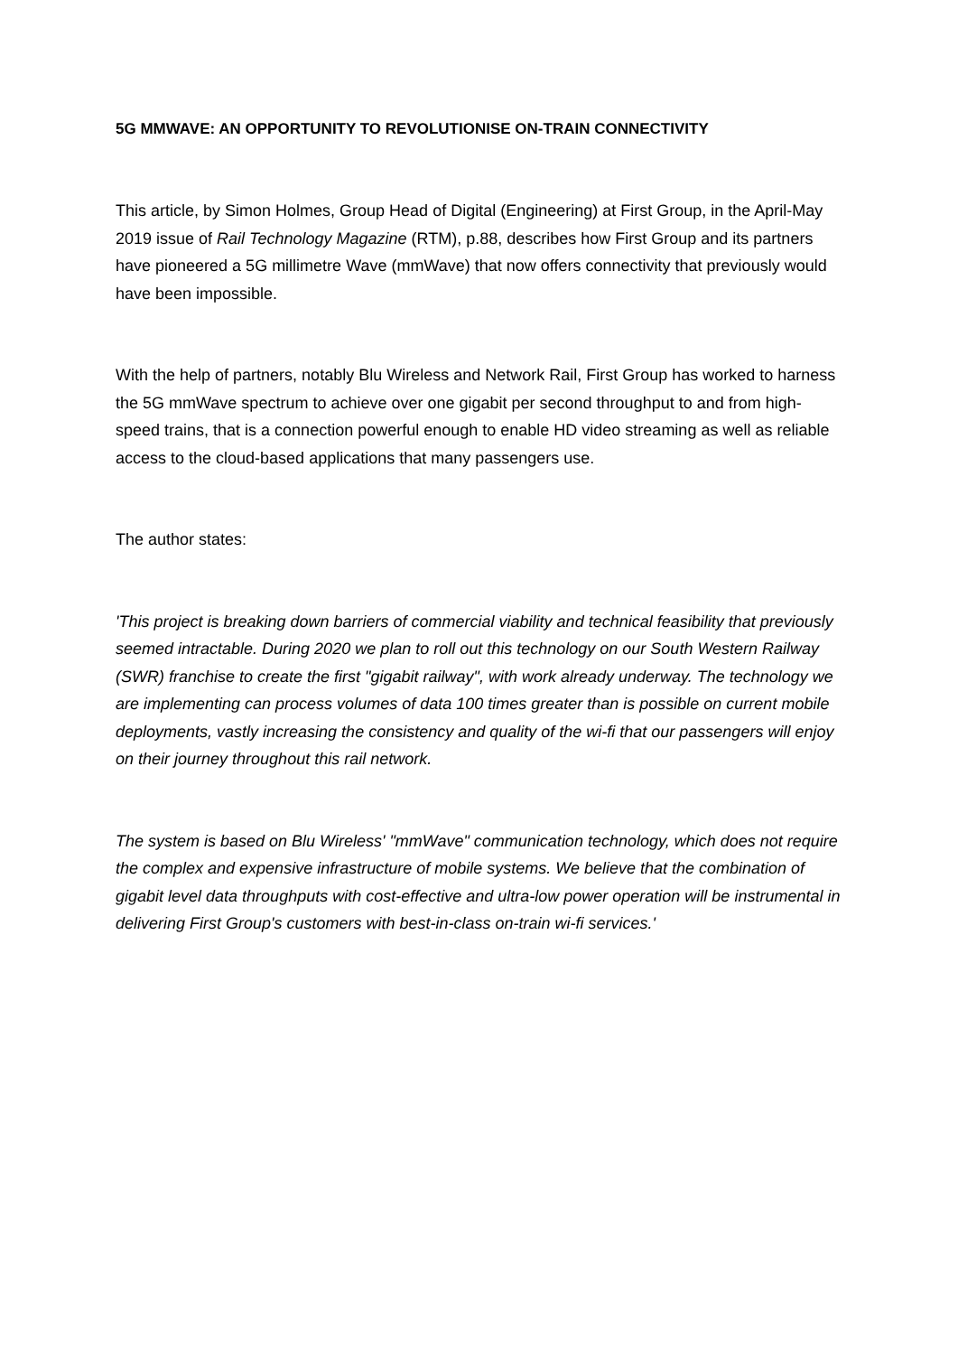5G MMWAVE: AN OPPORTUNITY TO REVOLUTIONISE ON-TRAIN CONNECTIVITY
This article, by Simon Holmes, Group Head of Digital (Engineering) at First Group, in the April-May 2019 issue of Rail Technology Magazine (RTM), p.88, describes how First Group and its partners have pioneered a 5G millimetre Wave (mmWave) that now offers connectivity that previously would have been impossible.
With the help of partners, notably Blu Wireless and Network Rail, First Group has worked to harness the 5G mmWave spectrum to achieve over one gigabit per second throughput to and from high-speed trains, that is a connection powerful enough to enable HD video streaming as well as reliable access to the cloud-based applications that many passengers use.
The author states:
'This project is breaking down barriers of commercial viability and technical feasibility that previously seemed intractable. During 2020 we plan to roll out this technology on our South Western Railway (SWR) franchise to create the first "gigabit railway", with work already underway. The technology we are implementing can process volumes of data 100 times greater than is possible on current mobile deployments, vastly increasing the consistency and quality of the wi-fi that our passengers will enjoy on their journey throughout this rail network.
The system is based on Blu Wireless' "mmWave" communication technology, which does not require the complex and expensive infrastructure of mobile systems. We believe that the combination of gigabit level data throughputs with cost-effective and ultra-low power operation will be instrumental in delivering First Group's customers with best-in-class on-train wi-fi services.'